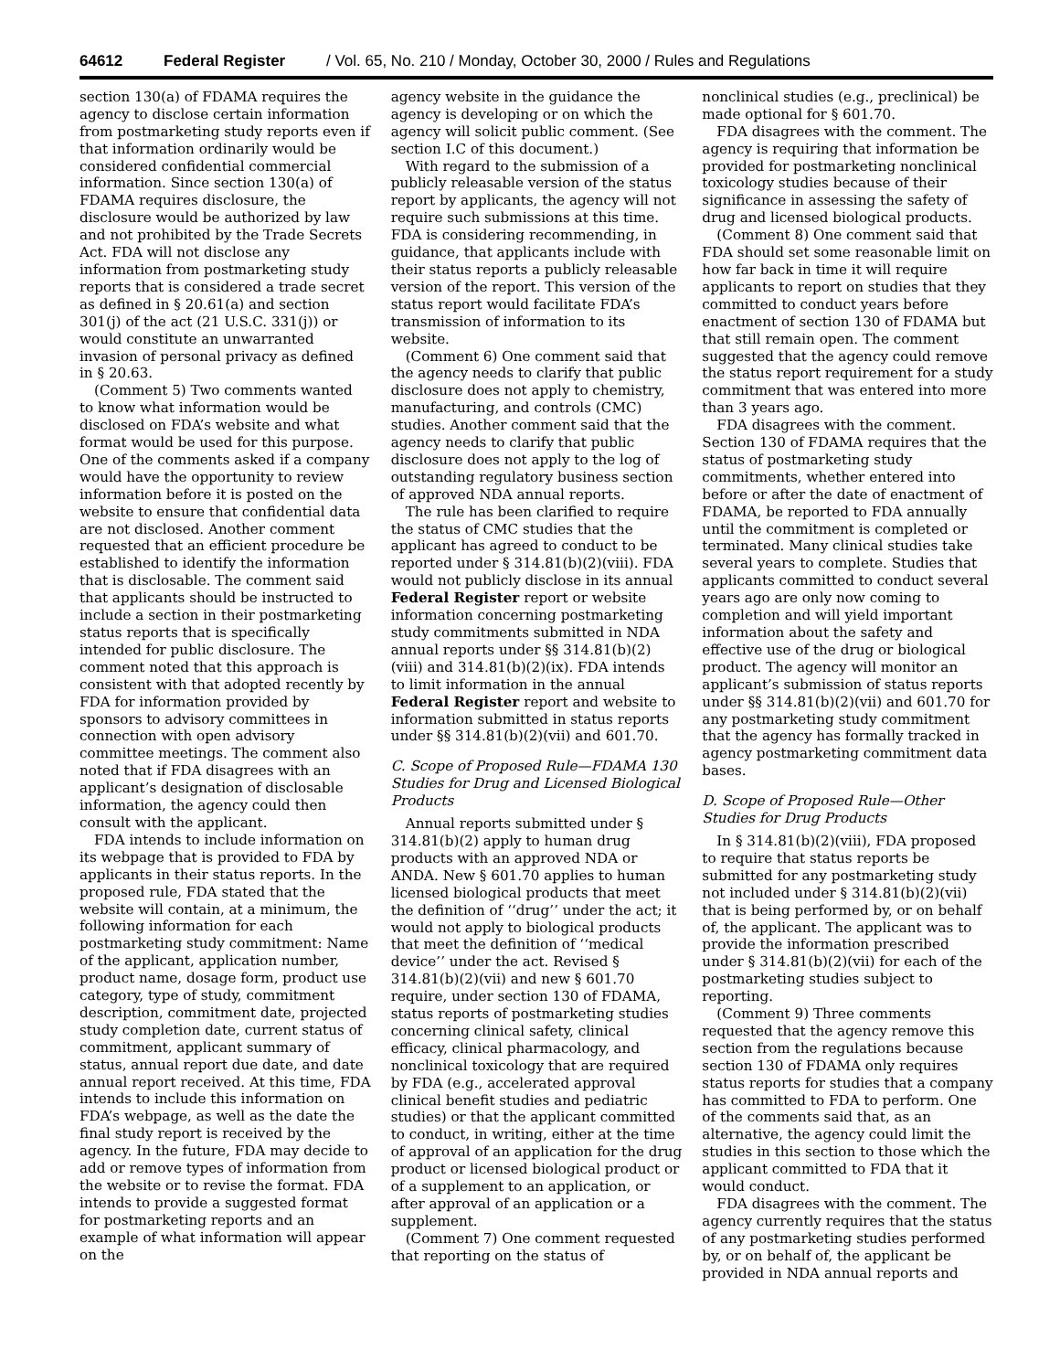64612 Federal Register / Vol. 65, No. 210 / Monday, October 30, 2000 / Rules and Regulations
section 130(a) of FDAMA requires the agency to disclose certain information from postmarketing study reports even if that information ordinarily would be considered confidential commercial information. Since section 130(a) of FDAMA requires disclosure, the disclosure would be authorized by law and not prohibited by the Trade Secrets Act. FDA will not disclose any information from postmarketing study reports that is considered a trade secret as defined in § 20.61(a) and section 301(j) of the act (21 U.S.C. 331(j)) or would constitute an unwarranted invasion of personal privacy as defined in § 20.63.
(Comment 5) Two comments wanted to know what information would be disclosed on FDA’s website and what format would be used for this purpose. One of the comments asked if a company would have the opportunity to review information before it is posted on the website to ensure that confidential data are not disclosed. Another comment requested that an efficient procedure be established to identify the information that is disclosable. The comment said that applicants should be instructed to include a section in their postmarketing status reports that is specifically intended for public disclosure. The comment noted that this approach is consistent with that adopted recently by FDA for information provided by sponsors to advisory committees in connection with open advisory committee meetings. The comment also noted that if FDA disagrees with an applicant’s designation of disclosable information, the agency could then consult with the applicant.
FDA intends to include information on its webpage that is provided to FDA by applicants in their status reports. In the proposed rule, FDA stated that the website will contain, at a minimum, the following information for each postmarketing study commitment: Name of the applicant, application number, product name, dosage form, product use category, type of study, commitment description, commitment date, projected study completion date, current status of commitment, applicant summary of status, annual report due date, and date annual report received. At this time, FDA intends to include this information on FDA’s webpage, as well as the date the final study report is received by the agency. In the future, FDA may decide to add or remove types of information from the website or to revise the format. FDA intends to provide a suggested format for postmarketing reports and an example of what information will appear on the
agency website in the guidance the agency is developing or on which the agency will solicit public comment. (See section I.C of this document.)
With regard to the submission of a publicly releasable version of the status report by applicants, the agency will not require such submissions at this time. FDA is considering recommending, in guidance, that applicants include with their status reports a publicly releasable version of the report. This version of the status report would facilitate FDA’s transmission of information to its website.
(Comment 6) One comment said that the agency needs to clarify that public disclosure does not apply to chemistry, manufacturing, and controls (CMC) studies. Another comment said that the agency needs to clarify that public disclosure does not apply to the log of outstanding regulatory business section of approved NDA annual reports.
The rule has been clarified to require the status of CMC studies that the applicant has agreed to conduct to be reported under § 314.81(b)(2)(viii). FDA would not publicly disclose in its annual Federal Register report or website information concerning postmarketing study commitments submitted in NDA annual reports under §§ 314.81(b)(2)(viii) and 314.81(b)(2)(ix). FDA intends to limit information in the annual Federal Register report and website to information submitted in status reports under §§ 314.81(b)(2)(vii) and 601.70.
C. Scope of Proposed Rule—FDAMA 130 Studies for Drug and Licensed Biological Products
Annual reports submitted under § 314.81(b)(2) apply to human drug products with an approved NDA or ANDA. New § 601.70 applies to human licensed biological products that meet the definition of ‘‘drug’’ under the act; it would not apply to biological products that meet the definition of ‘‘medical device’’ under the act. Revised § 314.81(b)(2)(vii) and new § 601.70 require, under section 130 of FDAMA, status reports of postmarketing studies concerning clinical safety, clinical efficacy, clinical pharmacology, and nonclinical toxicology that are required by FDA (e.g., accelerated approval clinical benefit studies and pediatric studies) or that the applicant committed to conduct, in writing, either at the time of approval of an application for the drug product or licensed biological product or of a supplement to an application, or after approval of an application or a supplement.
(Comment 7) One comment requested that reporting on the status of
nonclinical studies (e.g., preclinical) be made optional for § 601.70.
FDA disagrees with the comment. The agency is requiring that information be provided for postmarketing nonclinical toxicology studies because of their significance in assessing the safety of drug and licensed biological products.
(Comment 8) One comment said that FDA should set some reasonable limit on how far back in time it will require applicants to report on studies that they committed to conduct years before enactment of section 130 of FDAMA but that still remain open. The comment suggested that the agency could remove the status report requirement for a study commitment that was entered into more than 3 years ago.
FDA disagrees with the comment. Section 130 of FDAMA requires that the status of postmarketing study commitments, whether entered into before or after the date of enactment of FDAMA, be reported to FDA annually until the commitment is completed or terminated. Many clinical studies take several years to complete. Studies that applicants committed to conduct several years ago are only now coming to completion and will yield important information about the safety and effective use of the drug or biological product. The agency will monitor an applicant’s submission of status reports under §§ 314.81(b)(2)(vii) and 601.70 for any postmarketing study commitment that the agency has formally tracked in agency postmarketing commitment data bases.
D. Scope of Proposed Rule—Other Studies for Drug Products
In § 314.81(b)(2)(viii), FDA proposed to require that status reports be submitted for any postmarketing study not included under § 314.81(b)(2)(vii) that is being performed by, or on behalf of, the applicant. The applicant was to provide the information prescribed under § 314.81(b)(2)(vii) for each of the postmarketing studies subject to reporting.
(Comment 9) Three comments requested that the agency remove this section from the regulations because section 130 of FDAMA only requires status reports for studies that a company has committed to FDA to perform. One of the comments said that, as an alternative, the agency could limit the studies in this section to those which the applicant committed to FDA that it would conduct.
FDA disagrees with the comment. The agency currently requires that the status of any postmarketing studies performed by, or on behalf of, the applicant be provided in NDA annual reports and